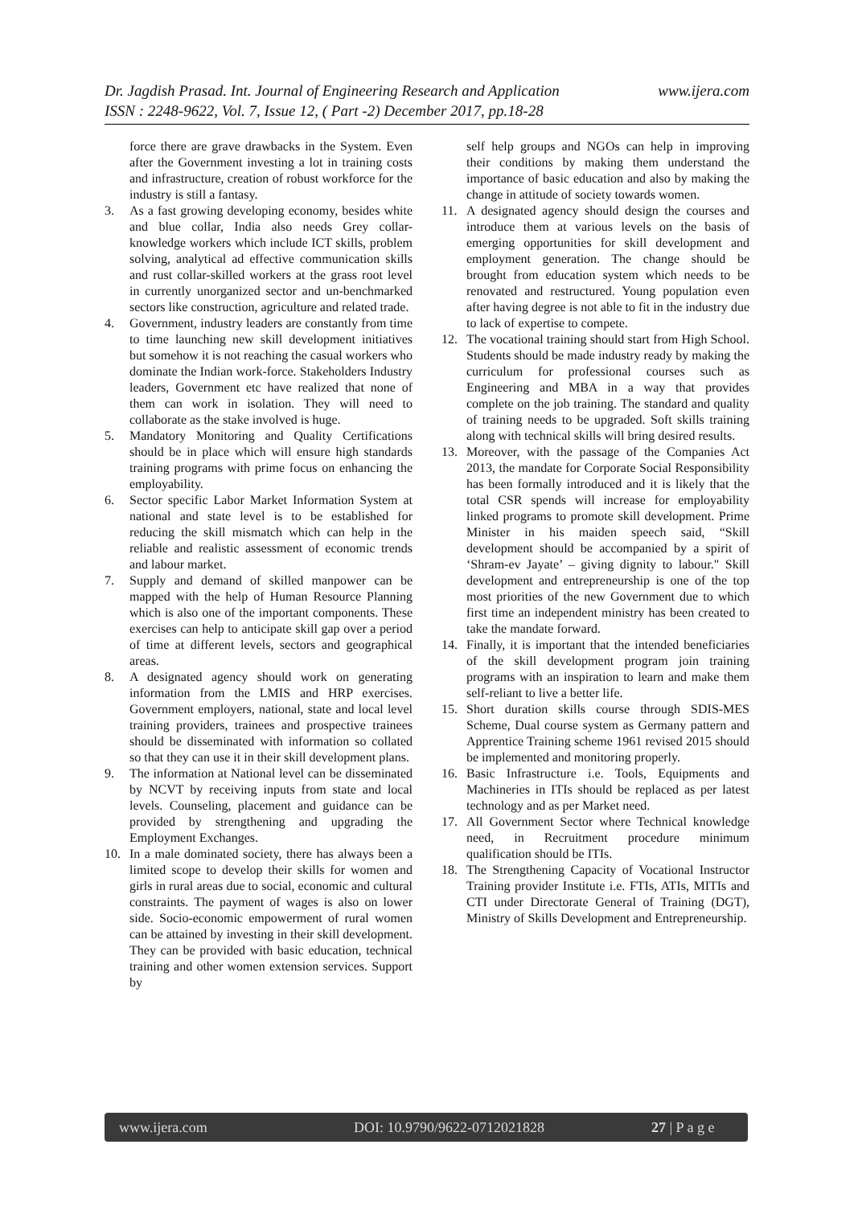www.ijera.com Dr. Jagdish Prasad. Int. Journal of Engineering Research and Application
ISSN : 2248-9622, Vol. 7, Issue 12, ( Part -2) December 2017, pp.18-28
force there are grave drawbacks in the System. Even after the Government investing a lot in training costs and infrastructure, creation of robust workforce for the industry is still a fantasy.
3. As a fast growing developing economy, besides white and blue collar, India also needs Grey collar- knowledge workers which include ICT skills, problem solving, analytical ad effective communication skills and rust collar-skilled workers at the grass root level in currently unorganized sector and un-benchmarked sectors like construction, agriculture and related trade.
4. Government, industry leaders are constantly from time to time launching new skill development initiatives but somehow it is not reaching the casual workers who dominate the Indian work-force. Stakeholders Industry leaders, Government etc have realized that none of them can work in isolation. They will need to collaborate as the stake involved is huge.
5. Mandatory Monitoring and Quality Certifications should be in place which will ensure high standards training programs with prime focus on enhancing the employability.
6. Sector specific Labor Market Information System at national and state level is to be established for reducing the skill mismatch which can help in the reliable and realistic assessment of economic trends and labour market.
7. Supply and demand of skilled manpower can be mapped with the help of Human Resource Planning which is also one of the important components. These exercises can help to anticipate skill gap over a period of time at different levels, sectors and geographical areas.
8. A designated agency should work on generating information from the LMIS and HRP exercises. Government employers, national, state and local level training providers, trainees and prospective trainees should be disseminated with information so collated so that they can use it in their skill development plans.
9. The information at National level can be disseminated by NCVT by receiving inputs from state and local levels. Counseling, placement and guidance can be provided by strengthening and upgrading the Employment Exchanges.
10. In a male dominated society, there has always been a limited scope to develop their skills for women and girls in rural areas due to social, economic and cultural constraints. The payment of wages is also on lower side. Socio-economic empowerment of rural women can be attained by investing in their skill development. They can be provided with basic education, technical training and other women extension services. Support by
self help groups and NGOs can help in improving their conditions by making them understand the importance of basic education and also by making the change in attitude of society towards women.
11. A designated agency should design the courses and introduce them at various levels on the basis of emerging opportunities for skill development and employment generation. The change should be brought from education system which needs to be renovated and restructured. Young population even after having degree is not able to fit in the industry due to lack of expertise to compete.
12. The vocational training should start from High School. Students should be made industry ready by making the curriculum for professional courses such as Engineering and MBA in a way that provides complete on the job training. The standard and quality of training needs to be upgraded. Soft skills training along with technical skills will bring desired results.
13. Moreover, with the passage of the Companies Act 2013, the mandate for Corporate Social Responsibility has been formally introduced and it is likely that the total CSR spends will increase for employability linked programs to promote skill development. Prime Minister in his maiden speech said, “Skill development should be accompanied by a spirit of ‘Shram-ev Jayate’ – giving dignity to labour." Skill development and entrepreneurship is one of the top most priorities of the new Government due to which first time an independent ministry has been created to take the mandate forward.
14. Finally, it is important that the intended beneficiaries of the skill development program join training programs with an inspiration to learn and make them self-reliant to live a better life.
15. Short duration skills course through SDIS-MES Scheme, Dual course system as Germany pattern and Apprentice Training scheme 1961 revised 2015 should be implemented and monitoring properly.
16. Basic Infrastructure i.e. Tools, Equipments and Machineries in ITIs should be replaced as per latest technology and as per Market need.
17. All Government Sector where Technical knowledge need, in Recruitment procedure minimum qualification should be ITIs.
18. The Strengthening Capacity of Vocational Instructor Training provider Institute i.e. FTIs, ATIs, MITIs and CTI under Directorate General of Training (DGT), Ministry of Skills Development and Entrepreneurship.
www.ijera.com DOI: 10.9790/9622-0712021828 27 | P a g e